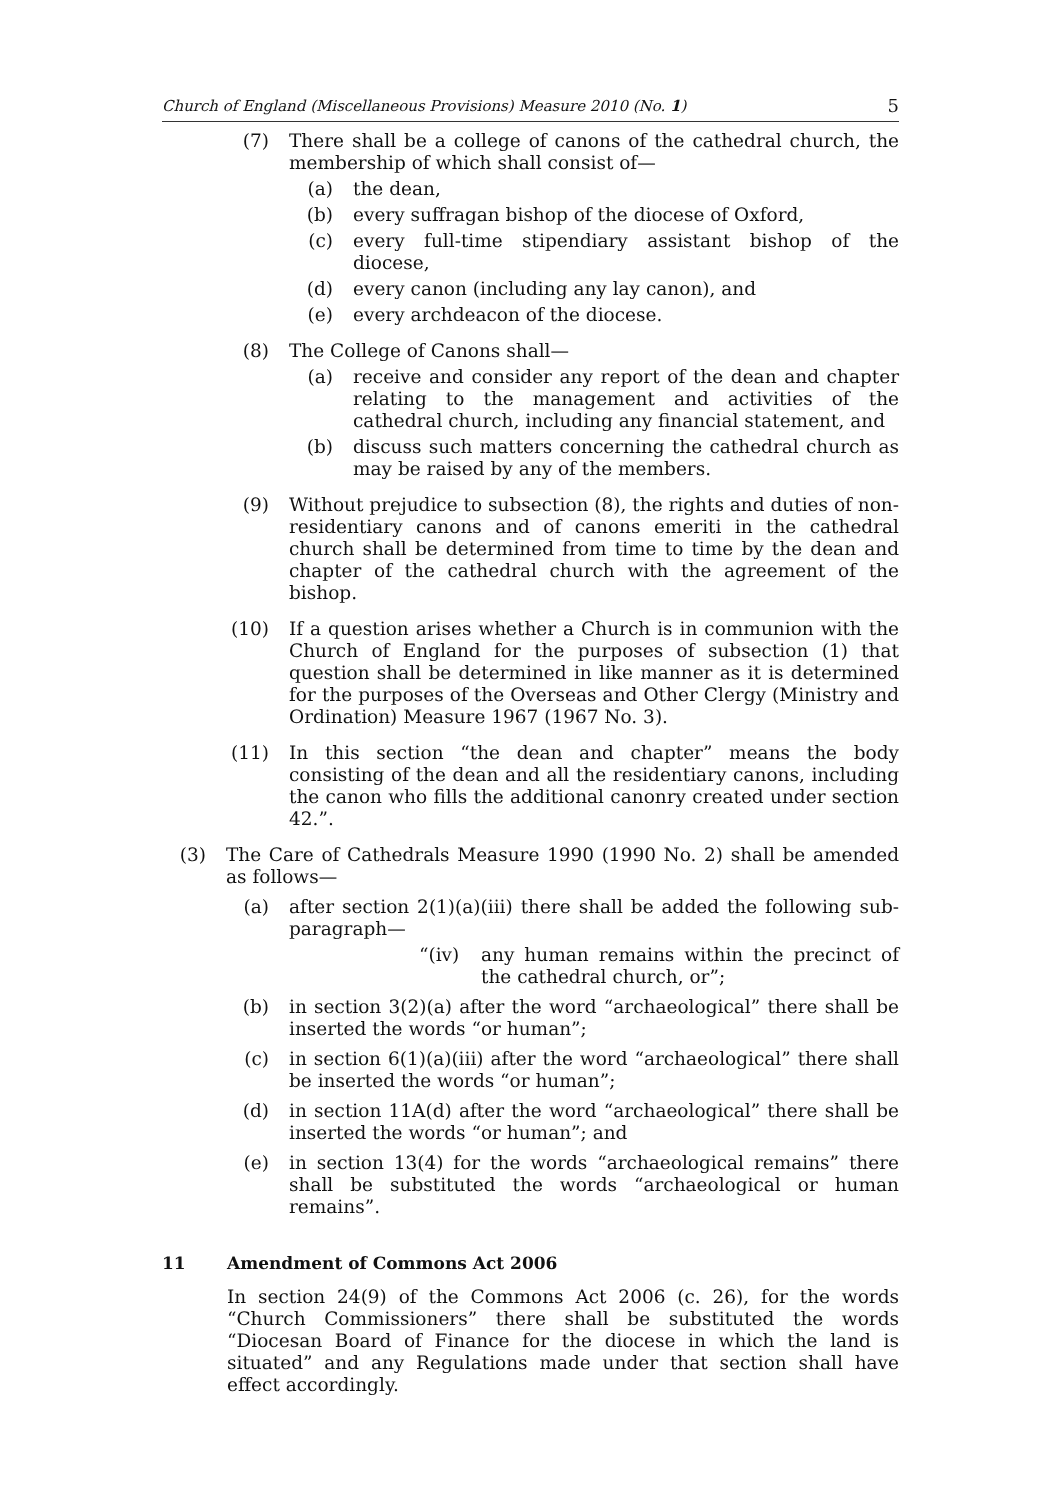Church of England (Miscellaneous Provisions) Measure 2010 (No. 1) 5
(7) There shall be a college of canons of the cathedral church, the membership of which shall consist of—
(a) the dean,
(b) every suffragan bishop of the diocese of Oxford,
(c) every full-time stipendiary assistant bishop of the diocese,
(d) every canon (including any lay canon), and
(e) every archdeacon of the diocese.
(8) The College of Canons shall—
(a) receive and consider any report of the dean and chapter relating to the management and activities of the cathedral church, including any financial statement, and
(b) discuss such matters concerning the cathedral church as may be raised by any of the members.
(9) Without prejudice to subsection (8), the rights and duties of non-residentiary canons and of canons emeriti in the cathedral church shall be determined from time to time by the dean and chapter of the cathedral church with the agreement of the bishop.
(10) If a question arises whether a Church is in communion with the Church of England for the purposes of subsection (1) that question shall be determined in like manner as it is determined for the purposes of the Overseas and Other Clergy (Ministry and Ordination) Measure 1967 (1967 No. 3).
(11) In this section “the dean and chapter” means the body consisting of the dean and all the residentiary canons, including the canon who fills the additional canonry created under section 42.”.
(3) The Care of Cathedrals Measure 1990 (1990 No. 2) shall be amended as follows—
(a) after section 2(1)(a)(iii) there shall be added the following sub-paragraph—
“(iv) any human remains within the precinct of the cathedral church, or”;
(b) in section 3(2)(a) after the word “archaeological” there shall be inserted the words “or human”;
(c) in section 6(1)(a)(iii) after the word “archaeological” there shall be inserted the words “or human”;
(d) in section 11A(d) after the word “archaeological” there shall be inserted the words “or human”; and
(e) in section 13(4) for the words “archaeological remains” there shall be substituted the words “archaeological or human remains”.
11 Amendment of Commons Act 2006
In section 24(9) of the Commons Act 2006 (c. 26), for the words “Church Commissioners” there shall be substituted the words “Diocesan Board of Finance for the diocese in which the land is situated” and any Regulations made under that section shall have effect accordingly.